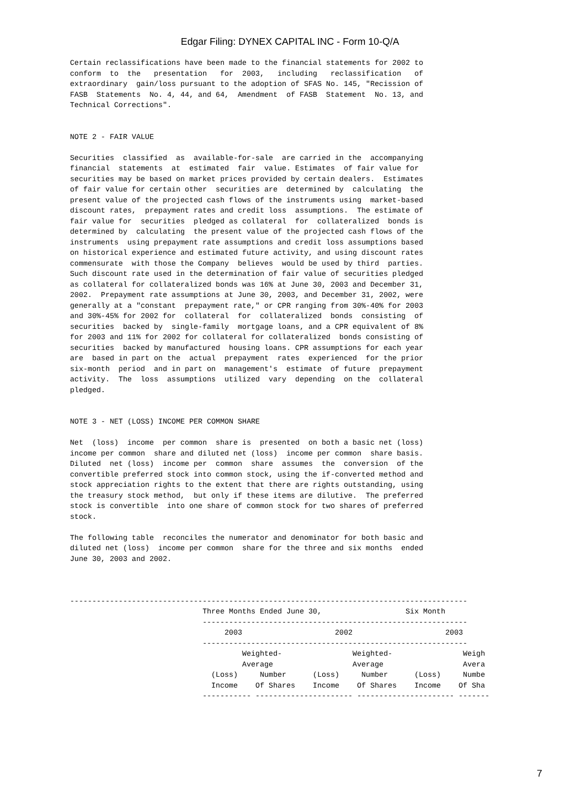Edgar Filing: DYNEX CAPITAL INC - Form 10-Q/A
Certain reclassifications have been made to the financial statements for 2002 to
conform  to  the   presentation   for  2003,   including   reclassification   of
extraordinary  gain/loss pursuant to the adoption of SFAS No. 145, "Recission of
FASB  Statements  No. 4, 44, and 64,  Amendment  of FASB  Statement  No. 13, and
Technical Corrections".


NOTE 2 - FAIR VALUE

Securities  classified  as  available-for-sale  are carried in the  accompanying
financial  statements  at  estimated  fair  value. Estimates  of fair value for
securities may be based on market prices provided by certain dealers.  Estimates
of fair value for certain other  securities are  determined by  calculating  the
present value of the projected cash flows of the instruments using  market-based
discount rates,  prepayment rates and credit loss  assumptions.  The estimate of
fair value for  securities  pledged as collateral  for  collateralized  bonds is
determined by  calculating  the present value of the projected cash flows of the
instruments  using prepayment rate assumptions and credit loss assumptions based
on historical experience and estimated future activity, and using discount rates
commensurate  with those the Company  believes  would be used by third  parties.
Such discount rate used in the determination of fair value of securities pledged
as collateral for collateralized bonds was 16% at June 30, 2003 and December 31,
2002.  Prepayment rate assumptions at June 30, 2003, and December 31, 2002, were
generally at a "constant  prepayment rate," or CPR ranging from 30%-40% for 2003
and 30%-45% for 2002 for  collateral  for  collateralized  bonds  consisting  of
securities  backed by  single-family  mortgage loans, and a CPR equivalent of 8%
for 2003 and 11% for 2002 for collateral for collateralized  bonds consisting of
securities  backed by manufactured  housing loans. CPR assumptions for each year
are  based in part on the  actual  prepayment  rates  experienced  for the prior
six-month  period  and in part on  management's  estimate  of future  prepayment
activity.  The  loss  assumptions  utilized  vary  depending  on the  collateral
pledged.


NOTE 3 - NET (LOSS) INCOME PER COMMON SHARE

Net  (loss)  income  per common  share is  presented  on both a basic net (loss)
income per common  share and diluted net (loss)  income per common  share basis.
Diluted  net (loss)  income per  common  share  assumes  the  conversion  of the
convertible preferred stock into common stock, using the if-converted method and
stock appreciation rights to the extent that there are rights outstanding, using
the treasury stock method,  but only if these items are dilutive.  The preferred
stock is convertible  into one share of common stock for two shares of preferred
stock.

The following table  reconciles the numerator and denominator for both basic and
diluted net (loss)  income per common  share for the three and six months  ended
June 30, 2003 and 2002.



------------------------------------------------------------------------------------------
                              Three Months Ended June 30,                   Six Month
                              ------------------------------------------------------------
                                   2003                     2002                     2003
                              ------------------------------------------------------------
                                       Weighted-                Weighted-                Weigh
                                       Average                  Average                  Avera
                                (Loss)     Number      (Loss)     Number      (Loss)     Numbe
                                Income    Of Shares    Income    Of Shares    Income    Of Sha
                              ----------- ---------------------- ---------------------- -------
7